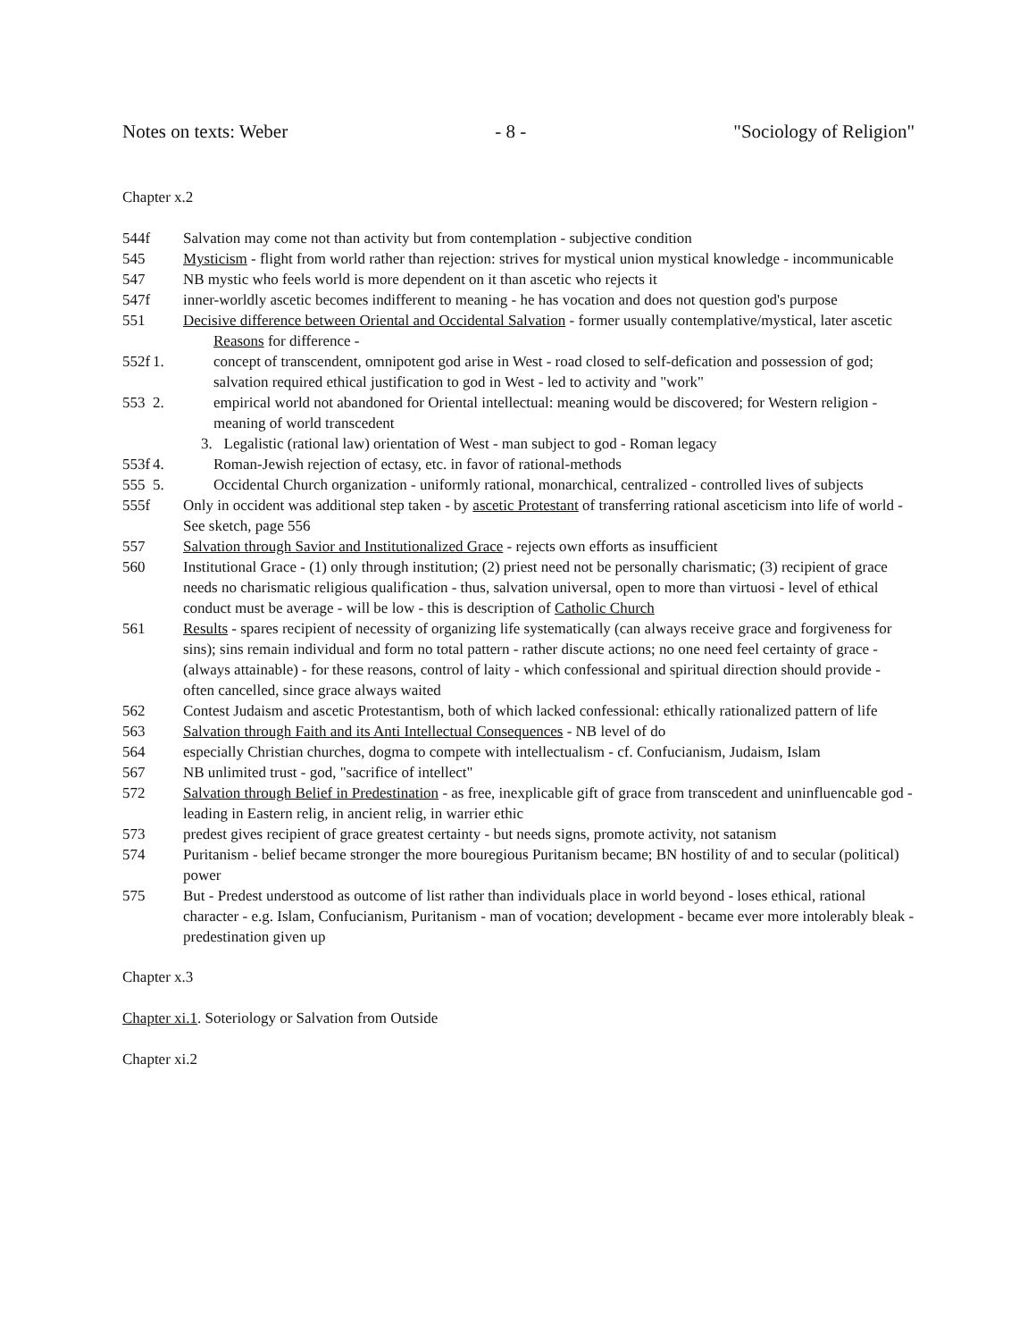Notes on texts: Weber - 8 - "Sociology of Religion"
Chapter x.2
544f Salvation may come not than activity but from contemplation - subjective condition
545 Mysticism - flight from world rather than rejection: strives for mystical union mystical knowledge - incommunicable
547 NB mystic who feels world is more dependent on it than ascetic who rejects it
547f inner-worldly ascetic becomes indifferent to meaning - he has vocation and does not question god's purpose
551 Decisive difference between Oriental and Occidental Salvation - former usually contemplative/mystical, later ascetic
Reasons for difference -
552f 1. concept of transcendent, omnipotent god arise in West - road closed to self-defication and possession of god; salvation required ethical justification to god in West - led to activity and "work"
553 2. empirical world not abandoned for Oriental intellectual: meaning would be discovered; for Western religion - meaning of world transcedent
3. Legalistic (rational law) orientation of West - man subject to god - Roman legacy
553f 4. Roman-Jewish rejection of ectasy, etc. in favor of rational-methods
555 5. Occidental Church organization - uniformly rational, monarchical, centralized - controlled lives of subjects
555f Only in occident was additional step taken - by ascetic Protestant of transferring rational asceticism into life of world - See sketch, page 556
557 Salvation through Savior and Institutionalized Grace - rejects own efforts as insufficient
560 Institutional Grace - (1) only through institution; (2) priest need not be personally charismatic; (3) recipient of grace needs no charismatic religious qualification - thus, salvation universal, open to more than virtuosi - level of ethical conduct must be average - will be low - this is description of Catholic Church
561 Results - spares recipient of necessity of organizing life systematically (can always receive grace and forgiveness for sins); sins remain individual and form no total pattern - rather discute actions; no one need feel certainty of grace - (always attainable) - for these reasons, control of laity - which confessional and spiritual direction should provide - often cancelled, since grace always waited
562 Contest Judaism and ascetic Protestantism, both of which lacked confessional: ethically rationalized pattern of life
563 Salvation through Faith and its Anti Intellectual Consequences - NB level of do
564 especially Christian churches, dogma to compete with intellectualism - cf. Confucianism, Judaism, Islam
567 NB unlimited trust - god, "sacrifice of intellect"
572 Salvation through Belief in Predestination - as free, inexplicable gift of grace from transcedent and uninfluencable god - leading in Eastern relig, in ancient relig, in warrier ethic
573 predest gives recipient of grace greatest certainty - but needs signs, promote activity, not satanism
574 Puritanism - belief became stronger the more bouregious Puritanism became; BN hostility of and to secular (political) power
575 But - Predest understood as outcome of list rather than individuals place in world beyond - loses ethical, rational character - e.g. Islam, Confucianism, Puritanism - man of vocation; development - became ever more intolerably bleak - predestination given up
Chapter x.3
Chapter xi.1. Soteriology or Salvation from Outside
Chapter xi.2